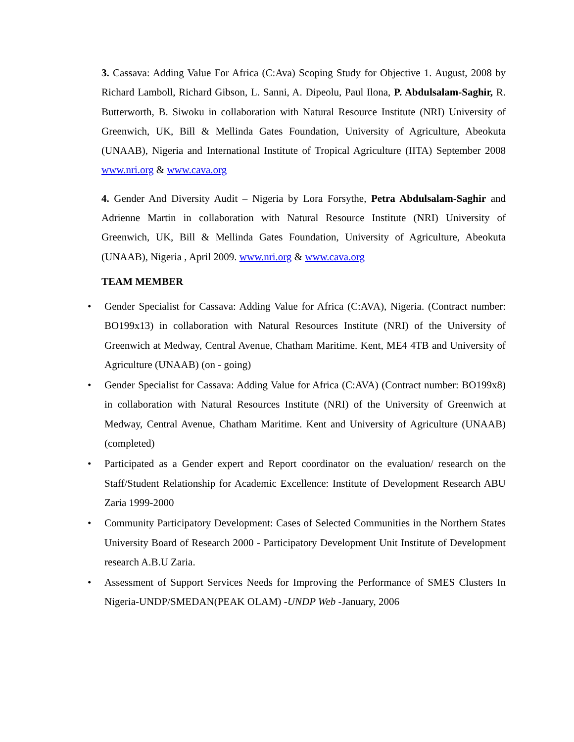3. Cassava: Adding Value For Africa (C:Ava) Scoping Study for Objective 1. August, 2008 by Richard Lamboll, Richard Gibson, L. Sanni, A. Dipeolu, Paul Ilona, P. Abdulsalam-Saghir, R. Butterworth, B. Siwoku in collaboration with Natural Resource Institute (NRI) University of Greenwich, UK, Bill & Mellinda Gates Foundation, University of Agriculture, Abeokuta (UNAAB), Nigeria and International Institute of Tropical Agriculture (IITA) September 2008 www.nri.org & www.cava.org
4. Gender And Diversity Audit – Nigeria by Lora Forsythe, Petra Abdulsalam-Saghir and Adrienne Martin in collaboration with Natural Resource Institute (NRI) University of Greenwich, UK, Bill & Mellinda Gates Foundation, University of Agriculture, Abeokuta (UNAAB), Nigeria , April 2009. www.nri.org & www.cava.org
TEAM MEMBER
• Gender Specialist for Cassava: Adding Value for Africa (C:AVA), Nigeria. (Contract number: BO199x13) in collaboration with Natural Resources Institute (NRI) of the University of Greenwich at Medway, Central Avenue, Chatham Maritime. Kent, ME4 4TB and University of Agriculture (UNAAB) (on - going)
• Gender Specialist for Cassava: Adding Value for Africa (C:AVA) (Contract number: BO199x8) in collaboration with Natural Resources Institute (NRI) of the University of Greenwich at Medway, Central Avenue, Chatham Maritime. Kent and University of Agriculture (UNAAB) (completed)
• Participated as a Gender expert and Report coordinator on the evaluation/ research on the Staff/Student Relationship for Academic Excellence: Institute of Development Research ABU Zaria 1999-2000
• Community Participatory Development: Cases of Selected Communities in the Northern States University Board of Research 2000 - Participatory Development Unit Institute of Development research A.B.U Zaria.
• Assessment of Support Services Needs for Improving the Performance of SMES Clusters In Nigeria-UNDP/SMEDAN(PEAK OLAM) -UNDP Web -January, 2006